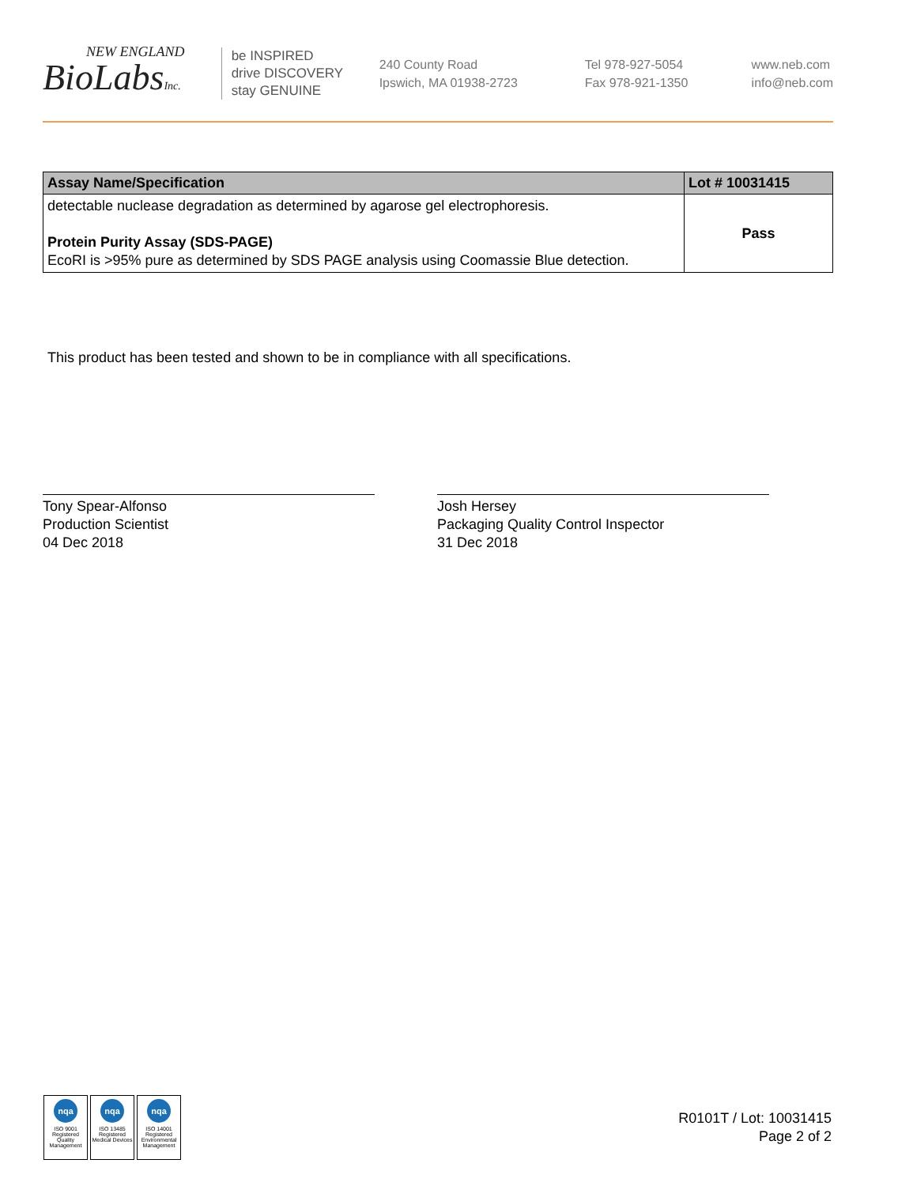NEW ENGLAND
BioLabsInc.
be INSPIRED
drive DISCOVERY
stay GENUINE
240 County Road
Ipswich, MA 01938-2723
Tel 978-927-5054
Fax 978-921-1350
www.neb.com
info@neb.com
| Assay Name/Specification | Lot # 10031415 |
| --- | --- |
| detectable nuclease degradation as determined by agarose gel electrophoresis. Protein Purity Assay (SDS-PAGE) EcoRI is >95% pure as determined by SDS PAGE analysis using Coomassie Blue detection. | Pass |
This product has been tested and shown to be in compliance with all specifications.
Tony Spear-Alfonso
Production Scientist
04 Dec 2018
Josh Hersey
Packaging Quality Control Inspector
31 Dec 2018
nqa
ISO 9001
Registered
Quality Management
nqa
ISO 13485
Registered
Medical Devices
nqa
ISO 14001
Registered
Environmental Management
R0101T / Lot: 10031415
Page 2 of 2